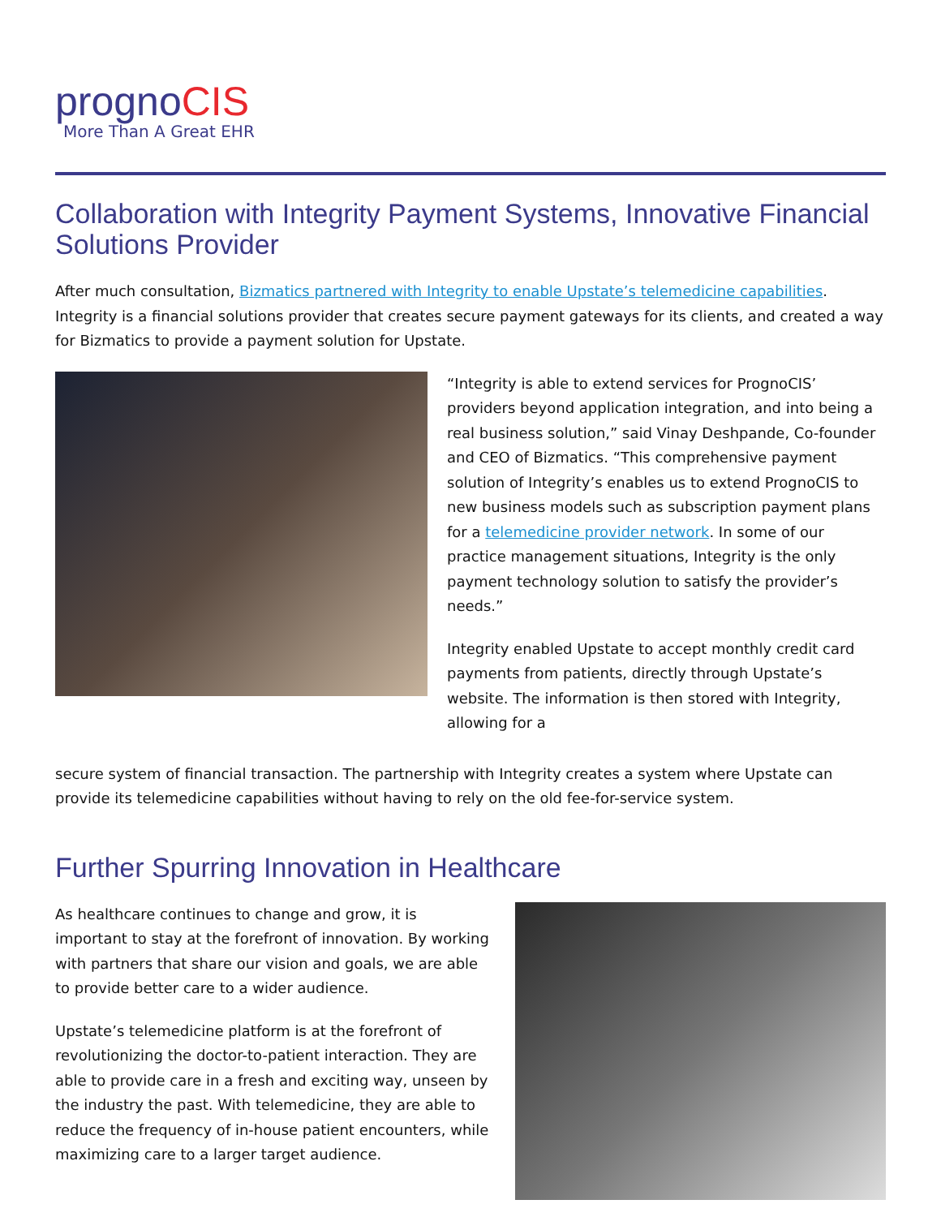prognoCIS
More Than A Great EHR
Collaboration with Integrity Payment Systems, Innovative Financial Solutions Provider
After much consultation, Bizmatics partnered with Integrity to enable Upstate’s telemedicine capabilities. Integrity is a financial solutions provider that creates secure payment gateways for its clients, and created a way for Bizmatics to provide a payment solution for Upstate.
“Integrity is able to extend services for PrognoCIS’ providers beyond application integration, and into being a real business solution,” said Vinay Deshpande, Co-founder and CEO of Bizmatics. “This comprehensive payment solution of Integrity’s enables us to extend PrognoCIS to new business models such as subscription payment plans for a telemedicine provider network. In some of our practice management situations, Integrity is the only payment technology solution to satisfy the provider’s needs.”
Integrity enabled Upstate to accept monthly credit card payments from patients, directly through Upstate’s website. The information is then stored with Integrity, allowing for a
secure system of financial transaction. The partnership with Integrity creates a system where Upstate can provide its telemedicine capabilities without having to rely on the old fee-for-service system.
Further Spurring Innovation in Healthcare
As healthcare continues to change and grow, it is important to stay at the forefront of innovation. By working with partners that share our vision and goals, we are able to provide better care to a wider audience.
Upstate’s telemedicine platform is at the forefront of revolutionizing the doctor-to-patient interaction. They are able to provide care in a fresh and exciting way, unseen by the industry the past. With telemedicine, they are able to reduce the frequency of in-house patient encounters, while maximizing care to a larger target audience.